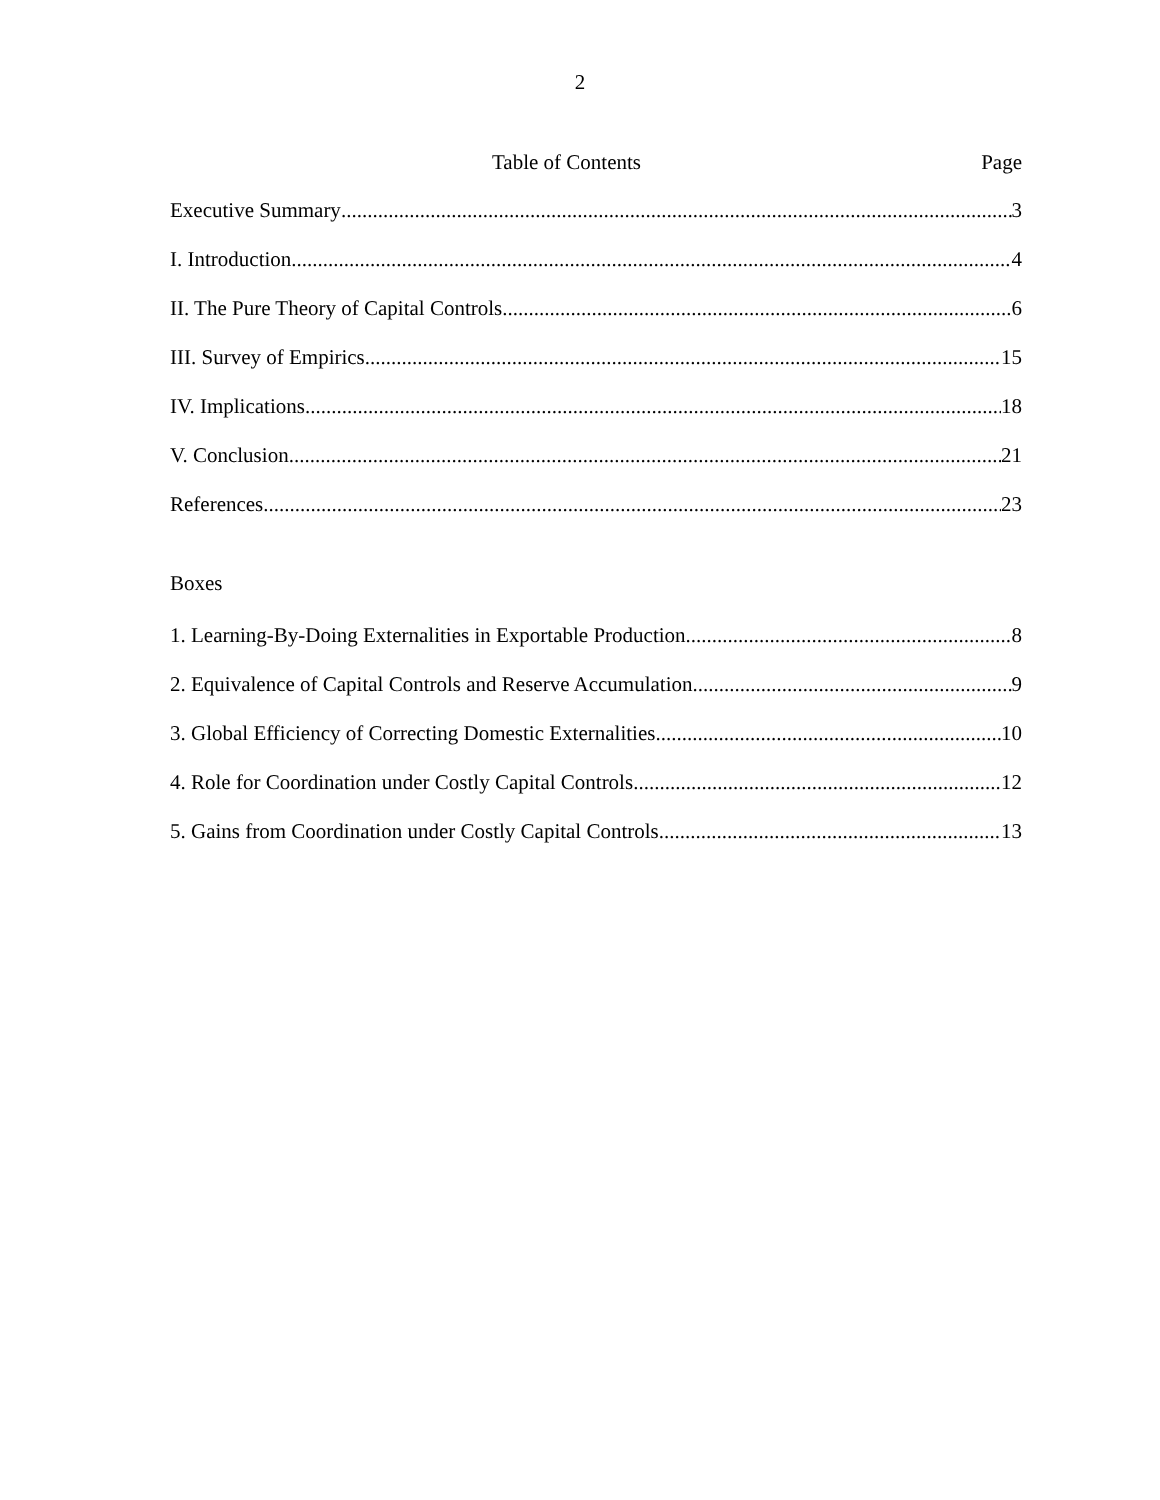2
Table of Contents Page
Executive Summary 3
I. Introduction 4
II. The Pure Theory of Capital Controls 6
III. Survey of Empirics 15
IV. Implications 18
V. Conclusion 21
References 23
Boxes
1. Learning-By-Doing Externalities in Exportable Production 8
2. Equivalence of Capital Controls and Reserve Accumulation 9
3. Global Efficiency of Correcting Domestic Externalities 10
4. Role for Coordination under Costly Capital Controls 12
5. Gains from Coordination under Costly Capital Controls 13